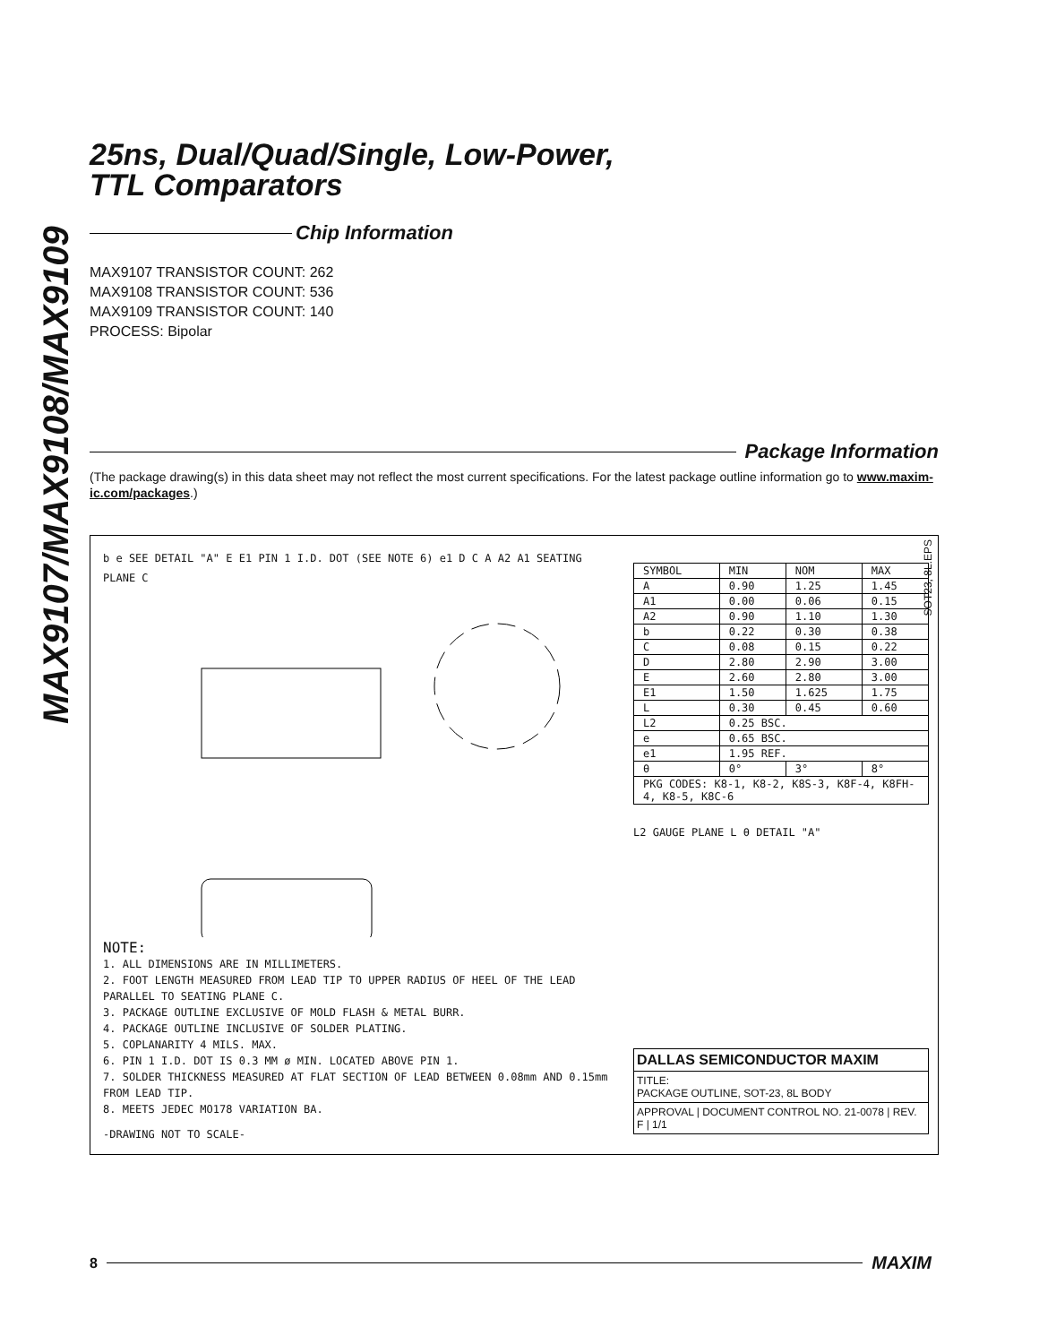MAX9107/MAX9108/MAX9109
25ns, Dual/Quad/Single, Low-Power,
TTL Comparators
Chip Information
MAX9107 TRANSISTOR COUNT: 262
MAX9108 TRANSISTOR COUNT: 536
MAX9109 TRANSISTOR COUNT: 140
PROCESS: Bipolar
Package Information
(The package drawing(s) in this data sheet may not reflect the most current specifications. For the latest package outline information go to www.maxim-ic.com/packages.)
b e SEE DETAIL "A" E E1 PIN 1 I.D. DOT (SEE NOTE 6) e1 D C A A2 A1 SEATING PLANE C
NOTE:
1. ALL DIMENSIONS ARE IN MILLIMETERS.
2. FOOT LENGTH MEASURED FROM LEAD TIP TO UPPER RADIUS OF HEEL OF THE LEAD PARALLEL TO SEATING PLANE C.
3. PACKAGE OUTLINE EXCLUSIVE OF MOLD FLASH & METAL BURR.
4. PACKAGE OUTLINE INCLUSIVE OF SOLDER PLATING.
5. COPLANARITY 4 MILS. MAX.
6. PIN 1 I.D. DOT IS 0.3 MM ø MIN. LOCATED ABOVE PIN 1.
7. SOLDER THICKNESS MEASURED AT FLAT SECTION OF LEAD BETWEEN 0.08mm AND 0.15mm FROM LEAD TIP.
8. MEETS JEDEC MO178 VARIATION BA.
-DRAWING NOT TO SCALE-
| SYMBOL | MIN | NOM | MAX |
| --- | --- | --- | --- |
| A | 0.90 | 1.25 | 1.45 |
| A1 | 0.00 | 0.06 | 0.15 |
| A2 | 0.90 | 1.10 | 1.30 |
| b | 0.22 | 0.30 | 0.38 |
| C | 0.08 | 0.15 | 0.22 |
| D | 2.80 | 2.90 | 3.00 |
| E | 2.60 | 2.80 | 3.00 |
| E1 | 1.50 | 1.625 | 1.75 |
| L | 0.30 | 0.45 | 0.60 |
| L2 | 0.25 BSC. | | |
| e | 0.65 BSC. | | |
| e1 | 1.95 REF. | | |
| θ | 0° | 3° | 8° |
| PKG CODES: K8-1, K8-2, K8S-3, K8F-4, K8FH-4, K8-5, K8C-6 | | | |
L2 GAUGE PLANE L θ DETAIL "A"
DALLAS SEMICONDUCTOR MAXIM
TITLE:
PACKAGE OUTLINE, SOT-23, 8L BODY
APPROVAL | DOCUMENT CONTROL NO. 21-0078 | REV. F | 1/1
SOT23, 8L.EPS
8 MAXIM